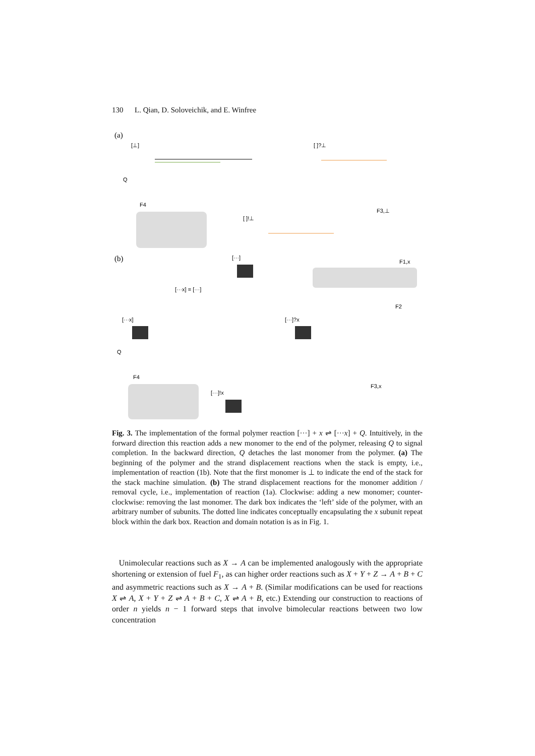130 L. Qian, D. Soloveichik, and E. Winfree
(a)
[⊥]
[ ]?⊥
[ ]!⊥
F4
Q
F3,⊥
(b)
[···]
F1,x
F2
[···x] = [···]
[···x]
[···]?x
Q
F4
F3,x
[···]!x
Fig. 3. The implementation of the formal polymer reaction [···] + x ⇌ [···x] + Q. Intuitively, in the forward direction this reaction adds a new monomer to the end of the polymer, releasing Q to signal completion. In the backward direction, Q detaches the last monomer from the polymer. (a) The beginning of the polymer and the strand displacement reactions when the stack is empty, i.e., implementation of reaction (1b). Note that the first monomer is ⊥ to indicate the end of the stack for the stack machine simulation. (b) The strand displacement reactions for the monomer addition / removal cycle, i.e., implementation of reaction (1a). Clockwise: adding a new monomer; counter-clockwise: removing the last monomer. The dark box indicates the ‘left’ side of the polymer, with an arbitrary number of subunits. The dotted line indicates conceptually encapsulating the x subunit repeat block within the dark box. Reaction and domain notation is as in Fig. 1.
Unimolecular reactions such as X → A can be implemented analogously with the appropriate shortening or extension of fuel F<sub>1</sub>, as can higher order reactions such as X + Y + Z → A + B + C and asymmetric reactions such as X → A + B. (Similar modifications can be used for reactions X ⇌ A, X + Y + Z ⇌ A + B + C, X ⇌ A + B, etc.) Extending our construction to reactions of order n yields n − 1 forward steps that involve bimolecular reactions between two low concentration